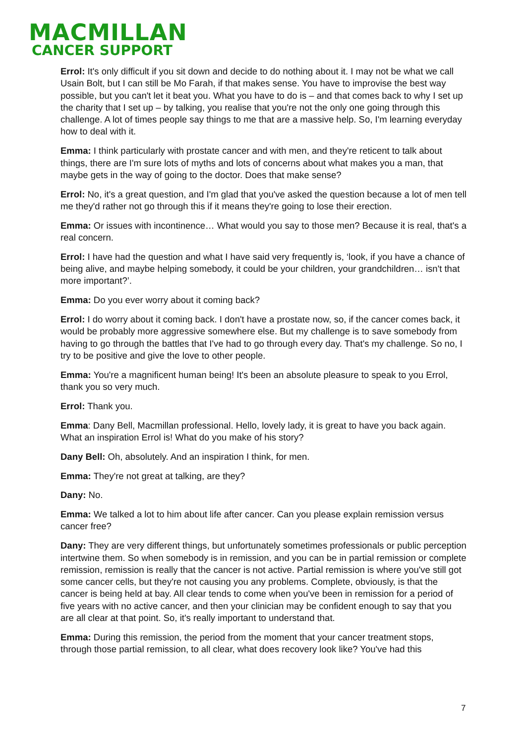MACMILLAN
CANCER SUPPORT
Errol: It's only difficult if you sit down and decide to do nothing about it. I may not be what we call Usain Bolt, but I can still be Mo Farah, if that makes sense. You have to improvise the best way possible, but you can't let it beat you. What you have to do is – and that comes back to why I set up the charity that I set up – by talking, you realise that you're not the only one going through this challenge. A lot of times people say things to me that are a massive help. So, I'm learning everyday how to deal with it.
Emma: I think particularly with prostate cancer and with men, and they're reticent to talk about things, there are I'm sure lots of myths and lots of concerns about what makes you a man, that maybe gets in the way of going to the doctor. Does that make sense?
Errol: No, it's a great question, and I'm glad that you've asked the question because a lot of men tell me they'd rather not go through this if it means they're going to lose their erection.
Emma: Or issues with incontinence… What would you say to those men? Because it is real, that's a real concern.
Errol: I have had the question and what I have said very frequently is, ‘look, if you have a chance of being alive, and maybe helping somebody, it could be your children, your grandchildren… isn't that more important?’.
Emma: Do you ever worry about it coming back?
Errol: I do worry about it coming back. I don't have a prostate now, so, if the cancer comes back, it would be probably more aggressive somewhere else. But my challenge is to save somebody from having to go through the battles that I've had to go through every day. That's my challenge. So no, I try to be positive and give the love to other people.
Emma: You're a magnificent human being! It's been an absolute pleasure to speak to you Errol, thank you so very much.
Errol: Thank you.
Emma: Dany Bell, Macmillan professional. Hello, lovely lady, it is great to have you back again. What an inspiration Errol is! What do you make of his story?
Dany Bell: Oh, absolutely. And an inspiration I think, for men.
Emma: They're not great at talking, are they?
Dany: No.
Emma: We talked a lot to him about life after cancer. Can you please explain remission versus cancer free?
Dany: They are very different things, but unfortunately sometimes professionals or public perception intertwine them. So when somebody is in remission, and you can be in partial remission or complete remission, remission is really that the cancer is not active. Partial remission is where you've still got some cancer cells, but they're not causing you any problems. Complete, obviously, is that the cancer is being held at bay. All clear tends to come when you've been in remission for a period of five years with no active cancer, and then your clinician may be confident enough to say that you are all clear at that point. So, it's really important to understand that.
Emma: During this remission, the period from the moment that your cancer treatment stops, through those partial remission, to all clear, what does recovery look like? You've had this
7